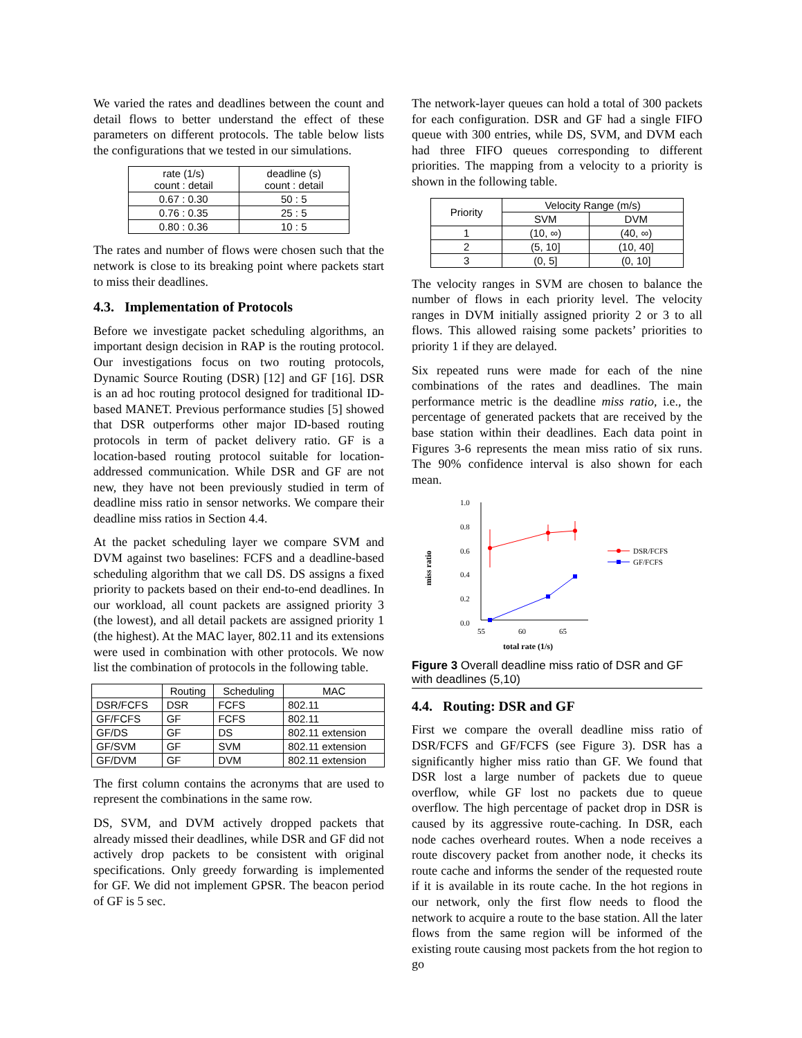We varied the rates and deadlines between the count and detail flows to better understand the effect of these parameters on different protocols. The table below lists the configurations that we tested in our simulations.
| rate (1/s) count : detail | deadline (s) count : detail |
| --- | --- |
| 0.67 : 0.30 | 50 : 5 |
| 0.76 : 0.35 | 25 : 5 |
| 0.80 : 0.36 | 10 : 5 |
The rates and number of flows were chosen such that the network is close to its breaking point where packets start to miss their deadlines.
4.3. Implementation of Protocols
Before we investigate packet scheduling algorithms, an important design decision in RAP is the routing protocol. Our investigations focus on two routing protocols, Dynamic Source Routing (DSR) [12] and GF [16]. DSR is an ad hoc routing protocol designed for traditional ID-based MANET. Previous performance studies [5] showed that DSR outperforms other major ID-based routing protocols in term of packet delivery ratio. GF is a location-based routing protocol suitable for location-addressed communication. While DSR and GF are not new, they have not been previously studied in term of deadline miss ratio in sensor networks. We compare their deadline miss ratios in Section 4.4.
At the packet scheduling layer we compare SVM and DVM against two baselines: FCFS and a deadline-based scheduling algorithm that we call DS. DS assigns a fixed priority to packets based on their end-to-end deadlines. In our workload, all count packets are assigned priority 3 (the lowest), and all detail packets are assigned priority 1 (the highest). At the MAC layer, 802.11 and its extensions were used in combination with other protocols. We now list the combination of protocols in the following table.
| | Routing | Scheduling | MAC |
| --- | --- | --- | --- |
| DSR/FCFS | DSR | FCFS | 802.11 |
| GF/FCFS | GF | FCFS | 802.11 |
| GF/DS | GF | DS | 802.11 extension |
| GF/SVM | GF | SVM | 802.11 extension |
| GF/DVM | GF | DVM | 802.11 extension |
The first column contains the acronyms that are used to represent the combinations in the same row.
DS, SVM, and DVM actively dropped packets that already missed their deadlines, while DSR and GF did not actively drop packets to be consistent with original specifications. Only greedy forwarding is implemented for GF. We did not implement GPSR. The beacon period of GF is 5 sec.
The network-layer queues can hold a total of 300 packets for each configuration. DSR and GF had a single FIFO queue with 300 entries, while DS, SVM, and DVM each had three FIFO queues corresponding to different priorities. The mapping from a velocity to a priority is shown in the following table.
| Priority | Velocity Range (m/s) | |
| --- | --- | --- |
| | SVM | DVM |
| 1 | (10, ∞) | (40, ∞) |
| 2 | (5, 10] | (10, 40] |
| 3 | (0, 5] | (0, 10] |
The velocity ranges in SVM are chosen to balance the number of flows in each priority level. The velocity ranges in DVM initially assigned priority 2 or 3 to all flows. This allowed raising some packets’ priorities to priority 1 if they are delayed.
Six repeated runs were made for each of the nine combinations of the rates and deadlines. The main performance metric is the deadline miss ratio, i.e., the percentage of generated packets that are received by the base station within their deadlines. Each data point in Figures 3-6 represents the mean miss ratio of six runs. The 90% confidence interval is also shown for each mean.
miss ratio
1.0
0.8
0.6
0.4
0.2
0.0
55
60
65
total rate (1/s)
DSR/FCFS
GF/FCFS
Figure 3 Overall deadline miss ratio of DSR and GF with deadlines (5,10)
4.4. Routing: DSR and GF
First we compare the overall deadline miss ratio of DSR/FCFS and GF/FCFS (see Figure 3). DSR has a significantly higher miss ratio than GF. We found that DSR lost a large number of packets due to queue overflow, while GF lost no packets due to queue overflow. The high percentage of packet drop in DSR is caused by its aggressive route-caching. In DSR, each node caches overheard routes. When a node receives a route discovery packet from another node, it checks its route cache and informs the sender of the requested route if it is available in its route cache. In the hot regions in our network, only the first flow needs to flood the network to acquire a route to the base station. All the later flows from the same region will be informed of the existing route causing most packets from the hot region to go